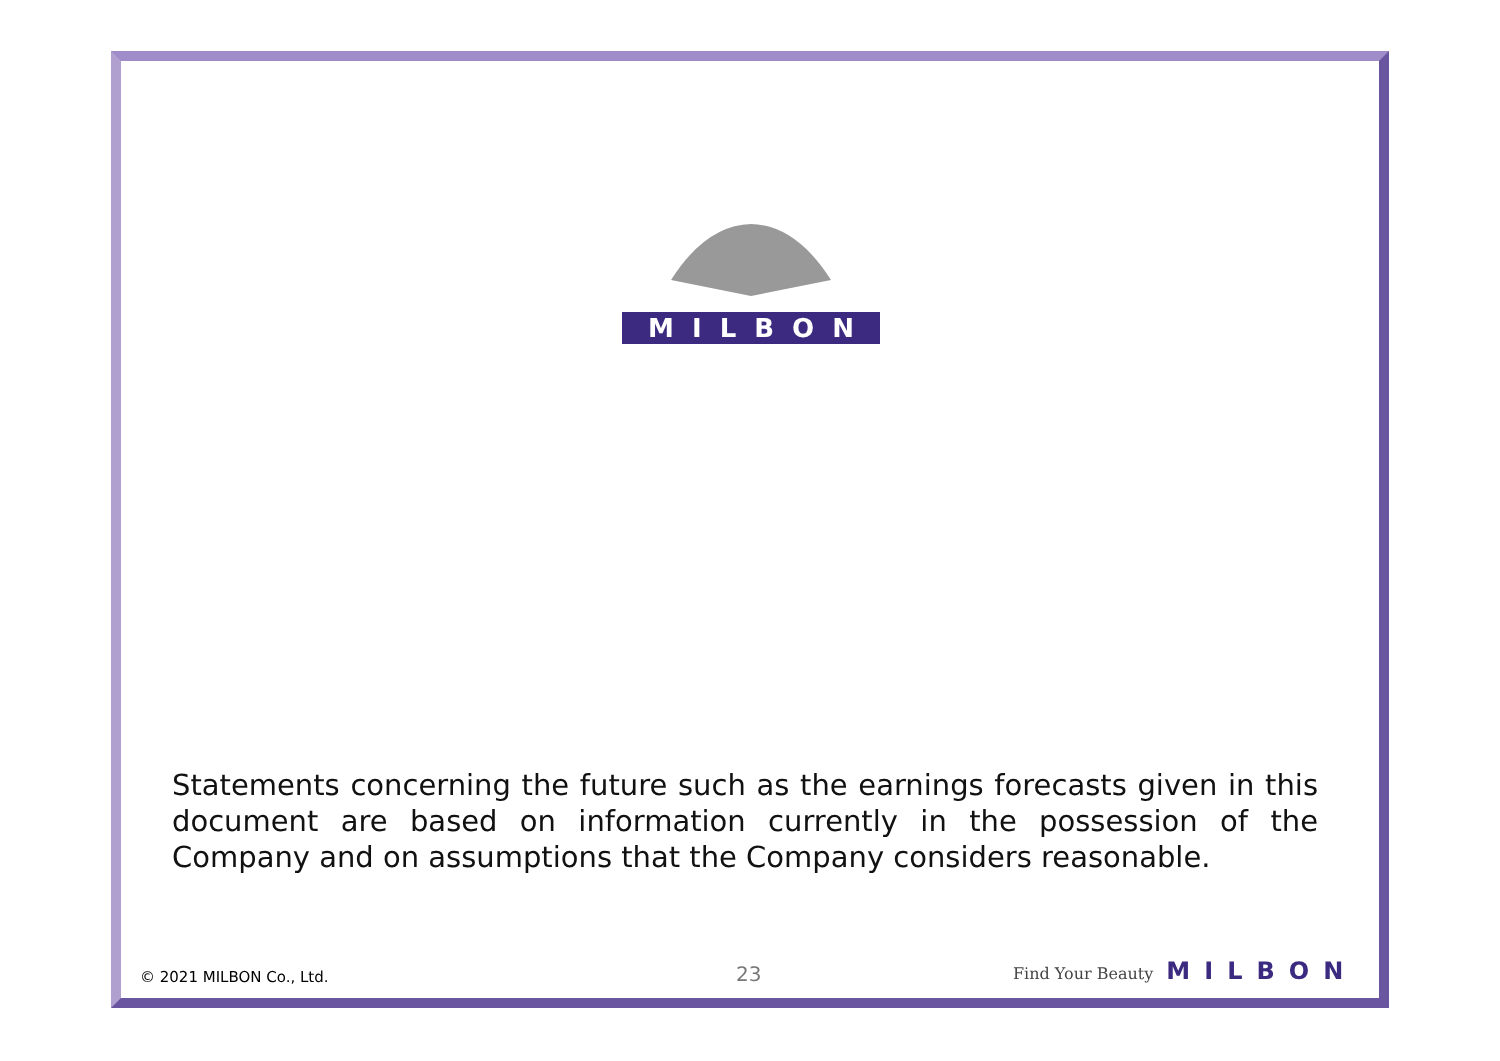MILBON
Statements concerning the future such as the earnings forecasts given in this document are based on information currently in the possession of the Company and on assumptions that the Company considers reasonable.
© 2021 MILBON Co., Ltd. 23 Find Your Beauty MILBON